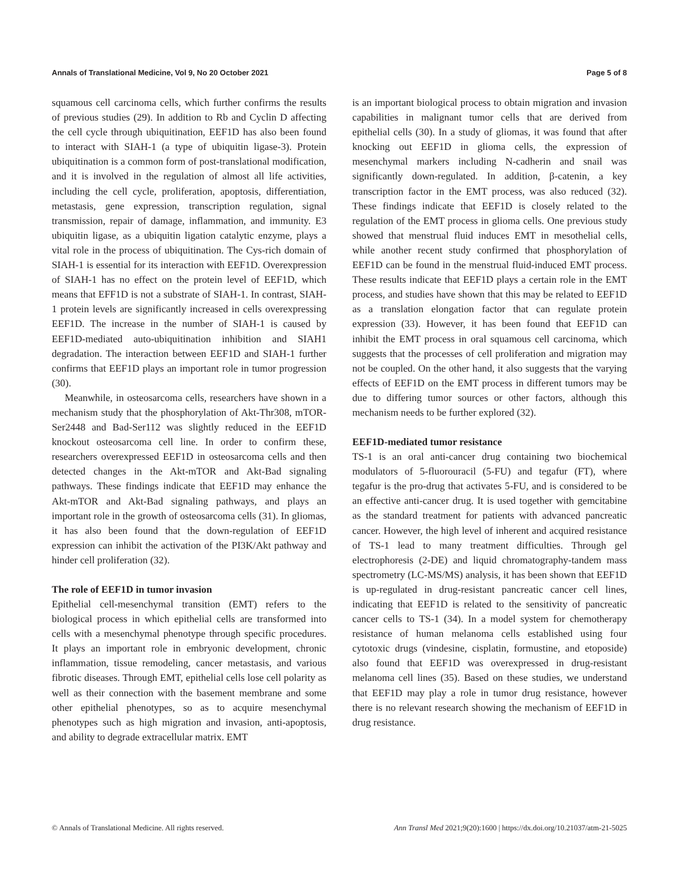Annals of Translational Medicine, Vol 9, No 20 October 2021 Page 5 of 8
squamous cell carcinoma cells, which further confirms the results of previous studies (29). In addition to Rb and Cyclin D affecting the cell cycle through ubiquitination, EEF1D has also been found to interact with SIAH-1 (a type of ubiquitin ligase-3). Protein ubiquitination is a common form of post-translational modification, and it is involved in the regulation of almost all life activities, including the cell cycle, proliferation, apoptosis, differentiation, metastasis, gene expression, transcription regulation, signal transmission, repair of damage, inflammation, and immunity. E3 ubiquitin ligase, as a ubiquitin ligation catalytic enzyme, plays a vital role in the process of ubiquitination. The Cys-rich domain of SIAH-1 is essential for its interaction with EEF1D. Overexpression of SIAH-1 has no effect on the protein level of EEF1D, which means that EFF1D is not a substrate of SIAH-1. In contrast, SIAH-1 protein levels are significantly increased in cells overexpressing EEF1D. The increase in the number of SIAH-1 is caused by EEF1D-mediated auto-ubiquitination inhibition and SIAH1 degradation. The interaction between EEF1D and SIAH-1 further confirms that EEF1D plays an important role in tumor progression (30).
Meanwhile, in osteosarcoma cells, researchers have shown in a mechanism study that the phosphorylation of Akt-Thr308, mTOR-Ser2448 and Bad-Ser112 was slightly reduced in the EEF1D knockout osteosarcoma cell line. In order to confirm these, researchers overexpressed EEF1D in osteosarcoma cells and then detected changes in the Akt-mTOR and Akt-Bad signaling pathways. These findings indicate that EEF1D may enhance the Akt-mTOR and Akt-Bad signaling pathways, and plays an important role in the growth of osteosarcoma cells (31). In gliomas, it has also been found that the down-regulation of EEF1D expression can inhibit the activation of the PI3K/Akt pathway and hinder cell proliferation (32).
The role of EEF1D in tumor invasion
Epithelial cell-mesenchymal transition (EMT) refers to the biological process in which epithelial cells are transformed into cells with a mesenchymal phenotype through specific procedures. It plays an important role in embryonic development, chronic inflammation, tissue remodeling, cancer metastasis, and various fibrotic diseases. Through EMT, epithelial cells lose cell polarity as well as their connection with the basement membrane and some other epithelial phenotypes, so as to acquire mesenchymal phenotypes such as high migration and invasion, anti-apoptosis, and ability to degrade extracellular matrix. EMT
is an important biological process to obtain migration and invasion capabilities in malignant tumor cells that are derived from epithelial cells (30). In a study of gliomas, it was found that after knocking out EEF1D in glioma cells, the expression of mesenchymal markers including N-cadherin and snail was significantly down-regulated. In addition, β-catenin, a key transcription factor in the EMT process, was also reduced (32). These findings indicate that EEF1D is closely related to the regulation of the EMT process in glioma cells. One previous study showed that menstrual fluid induces EMT in mesothelial cells, while another recent study confirmed that phosphorylation of EEF1D can be found in the menstrual fluid-induced EMT process. These results indicate that EEF1D plays a certain role in the EMT process, and studies have shown that this may be related to EEF1D as a translation elongation factor that can regulate protein expression (33). However, it has been found that EEF1D can inhibit the EMT process in oral squamous cell carcinoma, which suggests that the processes of cell proliferation and migration may not be coupled. On the other hand, it also suggests that the varying effects of EEF1D on the EMT process in different tumors may be due to differing tumor sources or other factors, although this mechanism needs to be further explored (32).
EEF1D-mediated tumor resistance
TS-1 is an oral anti-cancer drug containing two biochemical modulators of 5-fluorouracil (5-FU) and tegafur (FT), where tegafur is the pro-drug that activates 5-FU, and is considered to be an effective anti-cancer drug. It is used together with gemcitabine as the standard treatment for patients with advanced pancreatic cancer. However, the high level of inherent and acquired resistance of TS-1 lead to many treatment difficulties. Through gel electrophoresis (2-DE) and liquid chromatography-tandem mass spectrometry (LC-MS/MS) analysis, it has been shown that EEF1D is up-regulated in drug-resistant pancreatic cancer cell lines, indicating that EEF1D is related to the sensitivity of pancreatic cancer cells to TS-1 (34). In a model system for chemotherapy resistance of human melanoma cells established using four cytotoxic drugs (vindesine, cisplatin, formustine, and etoposide) also found that EEF1D was overexpressed in drug-resistant melanoma cell lines (35). Based on these studies, we understand that EEF1D may play a role in tumor drug resistance, however there is no relevant research showing the mechanism of EEF1D in drug resistance.
© Annals of Translational Medicine. All rights reserved. Ann Transl Med 2021;9(20):1600 | https://dx.doi.org/10.21037/atm-21-5025